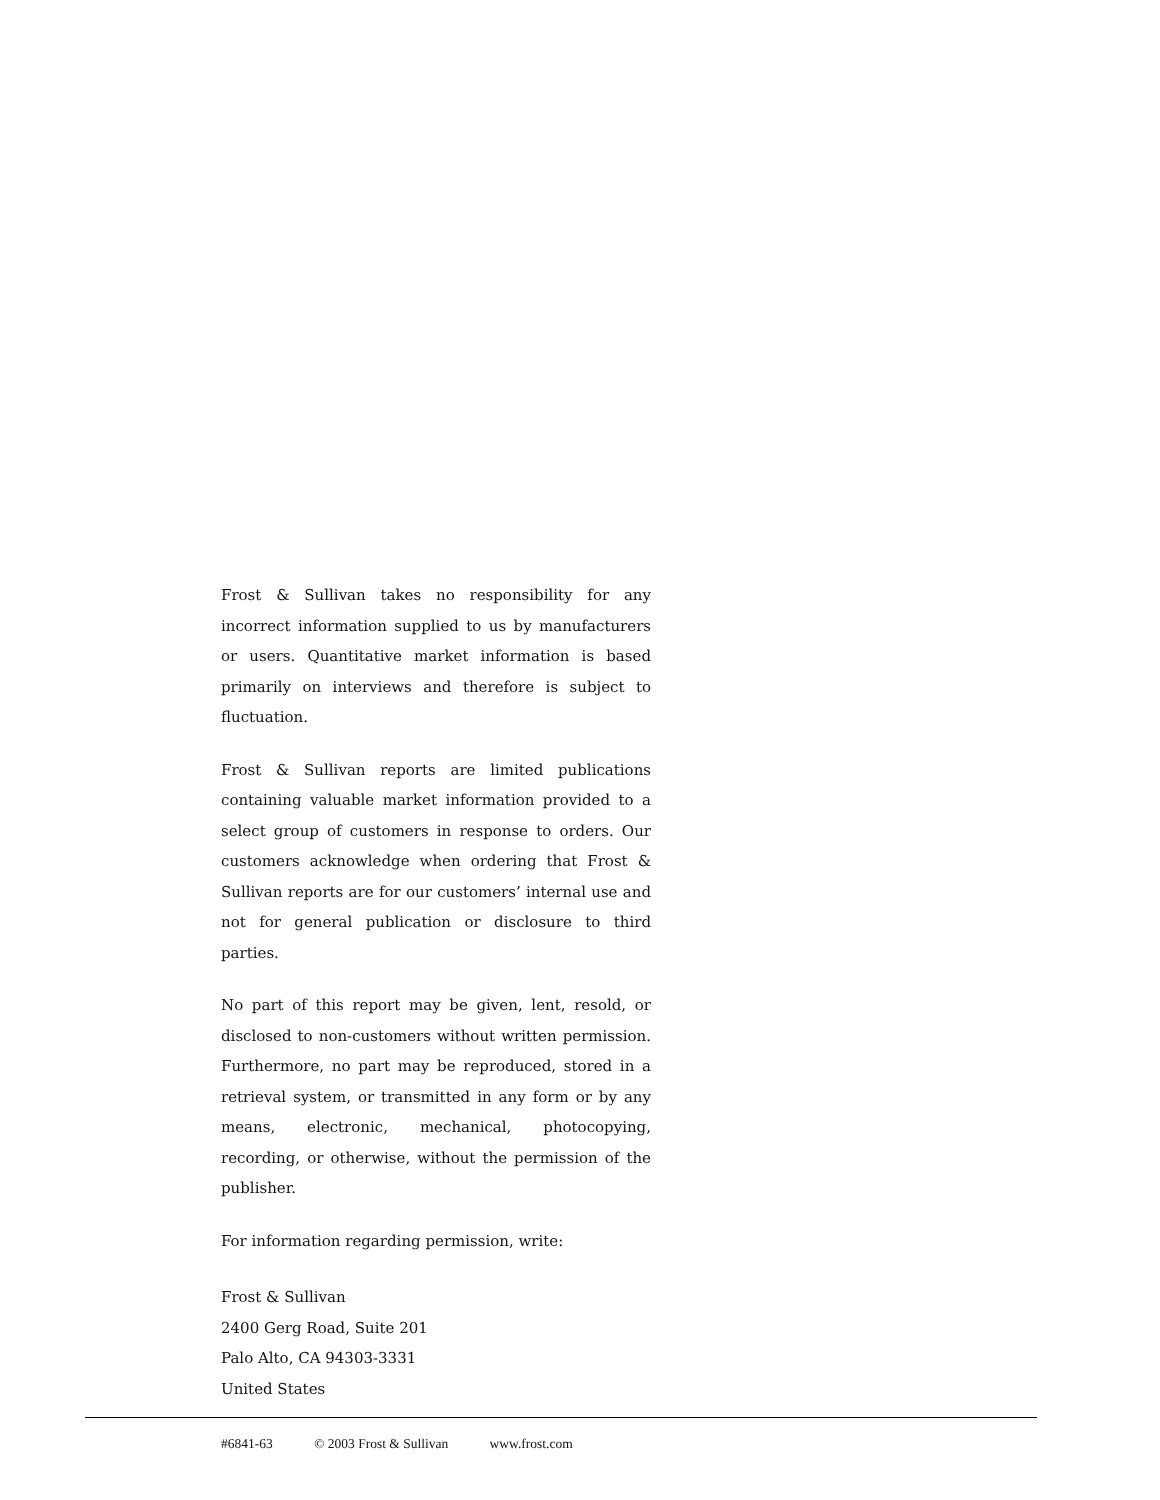Frost & Sullivan takes no responsibility for any incorrect information supplied to us by manufacturers or users. Quantitative market information is based primarily on interviews and therefore is subject to fluctuation.
Frost & Sullivan reports are limited publications containing valuable market information provided to a select group of customers in response to orders. Our customers acknowledge when ordering that Frost & Sullivan reports are for our customers’ internal use and not for general publication or disclosure to third parties.
No part of this report may be given, lent, resold, or disclosed to non-customers without written permission. Furthermore, no part may be reproduced, stored in a retrieval system, or transmitted in any form or by any means, electronic, mechanical, photocopying, recording, or otherwise, without the permission of the publisher.
For information regarding permission, write:
Frost & Sullivan
2400 Gerg Road, Suite 201
Palo Alto, CA 94303-3331
United States
#6841-63 © 2003 Frost & Sullivan www.frost.com